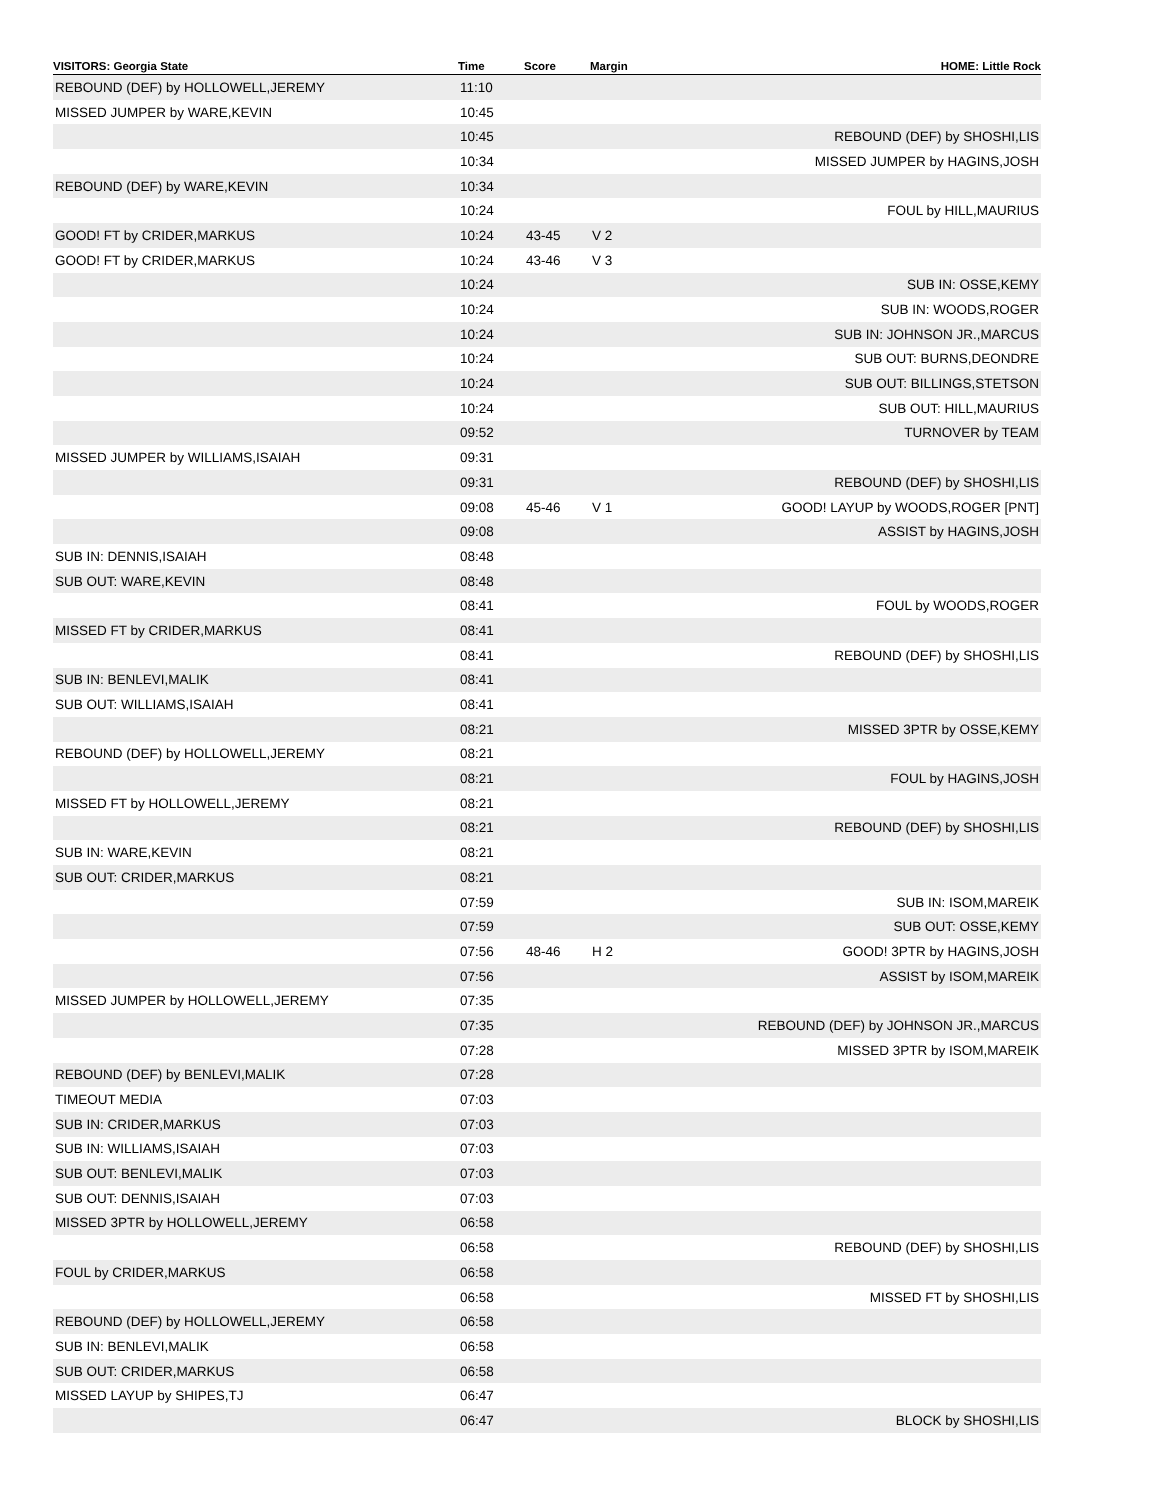| VISITORS: Georgia State | Time | Score | Margin | HOME: Little Rock |
| --- | --- | --- | --- | --- |
| REBOUND (DEF) by HOLLOWELL,JEREMY | 11:10 | | | |
| MISSED JUMPER by WARE,KEVIN | 10:45 | | | |
| | 10:45 | | | REBOUND (DEF) by SHOSHI,LIS |
| | 10:34 | | | MISSED JUMPER by HAGINS,JOSH |
| REBOUND (DEF) by WARE,KEVIN | 10:34 | | | |
| | 10:24 | | | FOUL by HILL,MAURIUS |
| GOOD! FT by CRIDER,MARKUS | 10:24 | 43-45 | V 2 | |
| GOOD! FT by CRIDER,MARKUS | 10:24 | 43-46 | V 3 | |
| | 10:24 | | | SUB IN: OSSE,KEMY |
| | 10:24 | | | SUB IN: WOODS,ROGER |
| | 10:24 | | | SUB IN: JOHNSON JR.,MARCUS |
| | 10:24 | | | SUB OUT: BURNS,DEONDRE |
| | 10:24 | | | SUB OUT: BILLINGS,STETSON |
| | 10:24 | | | SUB OUT: HILL,MAURIUS |
| | 09:52 | | | TURNOVER by TEAM |
| MISSED JUMPER by WILLIAMS,ISAIAH | 09:31 | | | |
| | 09:31 | | | REBOUND (DEF) by SHOSHI,LIS |
| | 09:08 | 45-46 | V 1 | GOOD! LAYUP by WOODS,ROGER [PNT] |
| | 09:08 | | | ASSIST by HAGINS,JOSH |
| SUB IN: DENNIS,ISAIAH | 08:48 | | | |
| SUB OUT: WARE,KEVIN | 08:48 | | | |
| | 08:41 | | | FOUL by WOODS,ROGER |
| MISSED FT by CRIDER,MARKUS | 08:41 | | | |
| | 08:41 | | | REBOUND (DEF) by SHOSHI,LIS |
| SUB IN: BENLEVI,MALIK | 08:41 | | | |
| SUB OUT: WILLIAMS,ISAIAH | 08:41 | | | |
| | 08:21 | | | MISSED 3PTR by OSSE,KEMY |
| REBOUND (DEF) by HOLLOWELL,JEREMY | 08:21 | | | |
| | 08:21 | | | FOUL by HAGINS,JOSH |
| MISSED FT by HOLLOWELL,JEREMY | 08:21 | | | |
| | 08:21 | | | REBOUND (DEF) by SHOSHI,LIS |
| SUB IN: WARE,KEVIN | 08:21 | | | |
| SUB OUT: CRIDER,MARKUS | 08:21 | | | |
| | 07:59 | | | SUB IN: ISOM,MAREIK |
| | 07:59 | | | SUB OUT: OSSE,KEMY |
| | 07:56 | 48-46 | H 2 | GOOD! 3PTR by HAGINS,JOSH |
| | 07:56 | | | ASSIST by ISOM,MAREIK |
| MISSED JUMPER by HOLLOWELL,JEREMY | 07:35 | | | |
| | 07:35 | | | REBOUND (DEF) by JOHNSON JR.,MARCUS |
| | 07:28 | | | MISSED 3PTR by ISOM,MAREIK |
| REBOUND (DEF) by BENLEVI,MALIK | 07:28 | | | |
| TIMEOUT MEDIA | 07:03 | | | |
| SUB IN: CRIDER,MARKUS | 07:03 | | | |
| SUB IN: WILLIAMS,ISAIAH | 07:03 | | | |
| SUB OUT: BENLEVI,MALIK | 07:03 | | | |
| SUB OUT: DENNIS,ISAIAH | 07:03 | | | |
| MISSED 3PTR by HOLLOWELL,JEREMY | 06:58 | | | |
| | 06:58 | | | REBOUND (DEF) by SHOSHI,LIS |
| FOUL by CRIDER,MARKUS | 06:58 | | | |
| | 06:58 | | | MISSED FT by SHOSHI,LIS |
| REBOUND (DEF) by HOLLOWELL,JEREMY | 06:58 | | | |
| SUB IN: BENLEVI,MALIK | 06:58 | | | |
| SUB OUT: CRIDER,MARKUS | 06:58 | | | |
| MISSED LAYUP by SHIPES,TJ | 06:47 | | | |
| | 06:47 | | | BLOCK by SHOSHI,LIS |